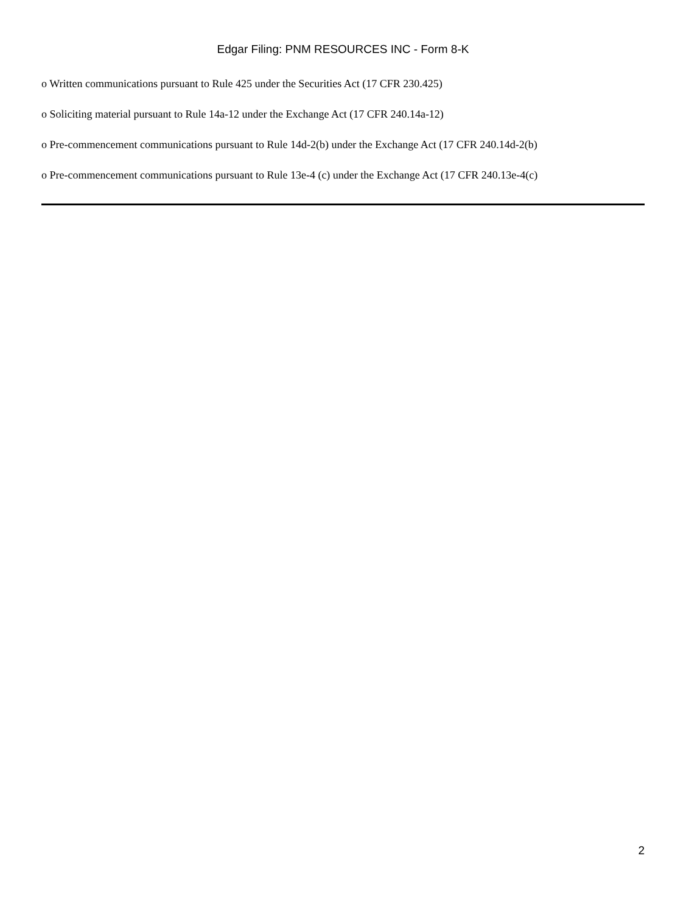Edgar Filing: PNM RESOURCES INC - Form 8-K
o Written communications pursuant to Rule 425 under the Securities Act (17 CFR 230.425)
o Soliciting material pursuant to Rule 14a-12 under the Exchange Act (17 CFR 240.14a-12)
o Pre-commencement communications pursuant to Rule 14d-2(b) under the Exchange Act (17 CFR 240.14d-2(b)
o Pre-commencement communications pursuant to Rule 13e-4 (c) under the Exchange Act (17 CFR 240.13e-4(c)
2